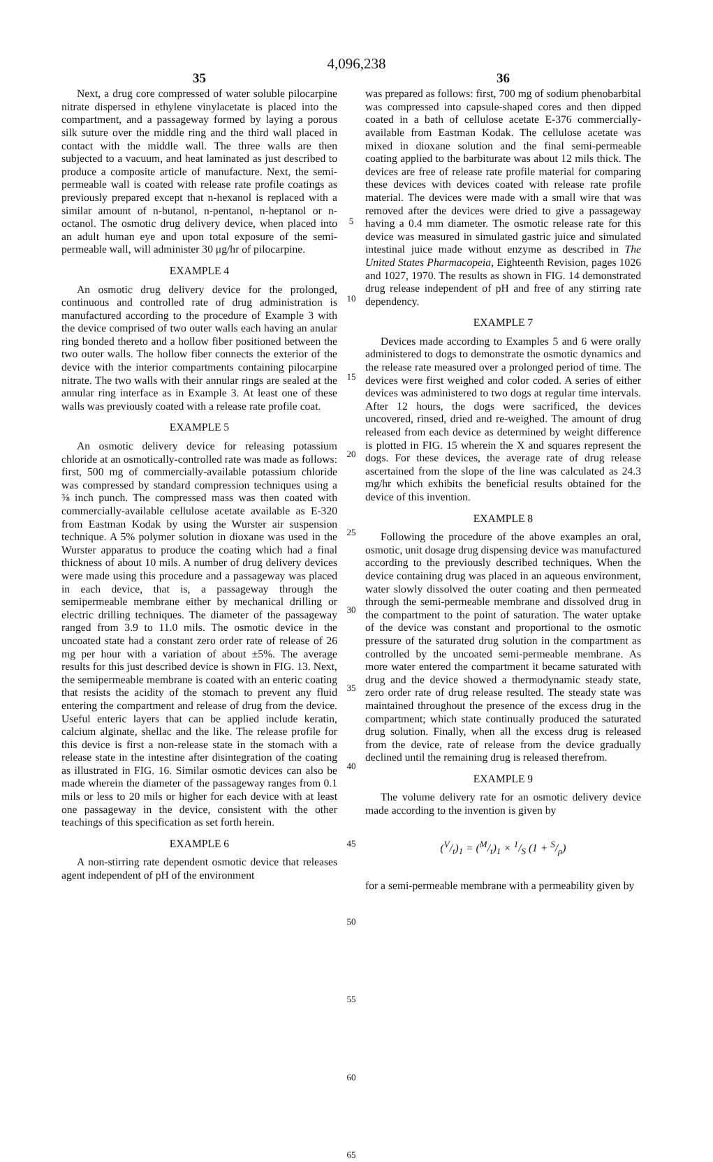4,096,238
35
Next, a drug core compressed of water soluble pilocarpine nitrate dispersed in ethylene vinylacetate is placed into the compartment, and a passageway formed by laying a porous silk suture over the middle ring and the third wall placed in contact with the middle wall. The three walls are then subjected to a vacuum, and heat laminated as just described to produce a composite article of manufacture. Next, the semi-permeable wall is coated with release rate profile coatings as previously prepared except that n-hexanol is replaced with a similar amount of n-butanol, n-pentanol, n-heptanol or n-octanol. The osmotic drug delivery device, when placed into an adult human eye and upon total exposure of the semi-permeable wall, will administer 30 μg/hr of pilocarpine.
EXAMPLE 4
An osmotic drug delivery device for the prolonged, continuous and controlled rate of drug administration is manufactured according to the procedure of Example 3 with the device comprised of two outer walls each having an anular ring bonded thereto and a hollow fiber positioned between the two outer walls. The hollow fiber connects the exterior of the device with the interior compartments containing pilocarpine nitrate. The two walls with their annular rings are sealed at the annular ring interface as in Example 3. At least one of these walls was previously coated with a release rate profile coat.
EXAMPLE 5
An osmotic delivery device for releasing potassium chloride at an osmotically-controlled rate was made as follows: first, 500 mg of commercially-available potassium chloride was compressed by standard compression techniques using a ⅜ inch punch. The compressed mass was then coated with commercially-available cellulose acetate available as E-320 from Eastman Kodak by using the Wurster air suspension technique. A 5% polymer solution in dioxane was used in the Wurster apparatus to produce the coating which had a final thickness of about 10 mils. A number of drug delivery devices were made using this procedure and a passageway was placed in each device, that is, a passageway through the semipermeable membrane either by mechanical drilling or electric drilling techniques. The diameter of the passageway ranged from 3.9 to 11.0 mils. The osmotic device in the uncoated state had a constant zero order rate of release of 26 mg per hour with a variation of about ±5%. The average results for this just described device is shown in FIG. 13. Next, the semipermeable membrane is coated with an enteric coating that resists the acidity of the stomach to prevent any fluid entering the compartment and release of drug from the device. Useful enteric layers that can be applied include keratin, calcium alginate, shellac and the like. The release profile for this device is first a non-release state in the stomach with a release state in the intestine after disintegration of the coating as illustrated in FIG. 16. Similar osmotic devices can also be made wherein the diameter of the passageway ranges from 0.1 mils or less to 20 mils or higher for each device with at least one passageway in the device, consistent with the other teachings of this specification as set forth herein.
EXAMPLE 6
A non-stirring rate dependent osmotic device that releases agent independent of pH of the environment
5
10
15
20
25
30
35
40
45
50
55
60
65
36
was prepared as follows: first, 700 mg of sodium phenobarbital was compressed into capsule-shaped cores and then dipped coated in a bath of cellulose acetate E-376 commercially-available from Eastman Kodak. The cellulose acetate was mixed in dioxane solution and the final semi-permeable coating applied to the barbiturate was about 12 mils thick. The devices are free of release rate profile material for comparing these devices with devices coated with release rate profile material. The devices were made with a small wire that was removed after the devices were dried to give a passageway having a 0.4 mm diameter. The osmotic release rate for this device was measured in simulated gastric juice and simulated intestinal juice made without enzyme as described in The United States Pharmacopeia, Eighteenth Revision, pages 1026 and 1027, 1970. The results as shown in FIG. 14 demonstrated drug release independent of pH and free of any stirring rate dependency.
EXAMPLE 7
Devices made according to Examples 5 and 6 were orally administered to dogs to demonstrate the osmotic dynamics and the release rate measured over a prolonged period of time. The devices were first weighed and color coded. A series of either devices was administered to two dogs at regular time intervals. After 12 hours, the dogs were sacrificed, the devices uncovered, rinsed, dried and re-weighed. The amount of drug released from each device as determined by weight difference is plotted in FIG. 15 wherein the X and squares represent the dogs. For these devices, the average rate of drug release ascertained from the slope of the line was calculated as 24.3 mg/hr which exhibits the beneficial results obtained for the device of this invention.
EXAMPLE 8
Following the procedure of the above examples an oral, osmotic, unit dosage drug dispensing device was manufactured according to the previously described techniques. When the device containing drug was placed in an aqueous environment, water slowly dissolved the outer coating and then permeated through the semi-permeable membrane and dissolved drug in the compartment to the point of saturation. The water uptake of the device was constant and proportional to the osmotic pressure of the saturated drug solution in the compartment as controlled by the uncoated semi-permeable membrane. As more water entered the compartment it became saturated with drug and the device showed a thermodynamic steady state, zero order rate of drug release resulted. The steady state was maintained throughout the presence of the excess drug in the compartment; which state continually produced the saturated drug solution. Finally, when all the excess drug is released from the device, rate of release from the device gradually declined until the remaining drug is released therefrom.
EXAMPLE 9
The volume delivery rate for an osmotic delivery device made according to the invention is given by
(V/t)<sub>1</sub> = (M/t)<sub>1</sub> × 1/S (1 + S/ρ)
for a semi-permeable membrane with a permeability given by